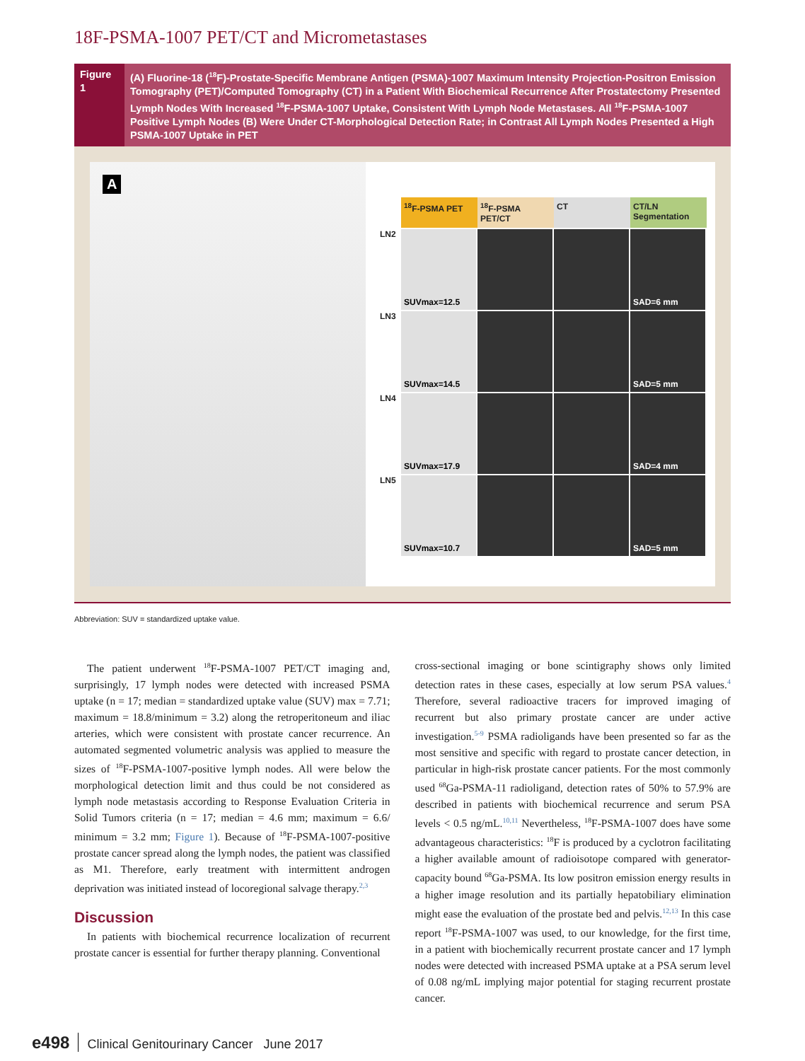18F-PSMA-1007 PET/CT and Micrometastases
Figure 1
(A) Fluorine-18 (<sup>18</sup>F)-Prostate-Specific Membrane Antigen (PSMA)-1007 Maximum Intensity Projection-Positron Emission Tomography (PET)/Computed Tomography (CT) in a Patient With Biochemical Recurrence After Prostatectomy Presented Lymph Nodes With Increased <sup>18</sup>F-PSMA-1007 Uptake, Consistent With Lymph Node Metastases. All <sup>18</sup>F-PSMA-1007 Positive Lymph Nodes (B) Were Under CT-Morphological Detection Rate; in Contrast All Lymph Nodes Presented a High PSMA-1007 Uptake in PET
A
<sup>18</sup>F-PSMA PET
<sup>18</sup>F-PSMA PET/CT CT CT/LN Segmentation
LN2
SUVmax=12.5 SAD=6 mm
LN3
SUVmax=14.5 SAD=5 mm
LN4
SUVmax=17.9 SAD=4 mm
LN5
SUVmax=10.7 SAD=5 mm
Abbreviation: SUV = standardized uptake value.
The patient underwent <sup>18</sup>F-PSMA-1007 PET/CT imaging and, surprisingly, 17 lymph nodes were detected with increased PSMA uptake (n = 17; median = standardized uptake value (SUV) max = 7.71; maximum = 18.8/minimum = 3.2) along the retroperitoneum and iliac arteries, which were consistent with prostate cancer recurrence. An automated segmented volumetric analysis was applied to measure the sizes of <sup>18</sup>F-PSMA-1007-positive lymph nodes. All were below the morphological detection limit and thus could be not considered as lymph node metastasis according to Response Evaluation Criteria in Solid Tumors criteria (n = 17; median = 4.6 mm; maximum = 6.6/ minimum = 3.2 mm; Figure 1). Because of <sup>18</sup>F-PSMA-1007-positive prostate cancer spread along the lymph nodes, the patient was classified as M1. Therefore, early treatment with intermittent androgen deprivation was initiated instead of locoregional salvage therapy.<sup>2,3</sup>
Discussion
In patients with biochemical recurrence localization of recurrent prostate cancer is essential for further therapy planning. Conventional
cross-sectional imaging or bone scintigraphy shows only limited detection rates in these cases, especially at low serum PSA values.<sup>4</sup> Therefore, several radioactive tracers for improved imaging of recurrent but also primary prostate cancer are under active investigation.<sup>5-9</sup> PSMA radioligands have been presented so far as the most sensitive and specific with regard to prostate cancer detection, in particular in high-risk prostate cancer patients. For the most commonly used <sup>68</sup>Ga-PSMA-11 radioligand, detection rates of 50% to 57.9% are described in patients with biochemical recurrence and serum PSA levels < 0.5 ng/mL.<sup>10,11</sup> Nevertheless, <sup>18</sup>F-PSMA-1007 does have some advantageous characteristics: <sup>18</sup>F is produced by a cyclotron facilitating a higher available amount of radioisotope compared with generator-capacity bound <sup>68</sup>Ga-PSMA. Its low positron emission energy results in a higher image resolution and its partially hepatobiliary elimination might ease the evaluation of the prostate bed and pelvis.<sup>12,13</sup> In this case report <sup>18</sup>F-PSMA-1007 was used, to our knowledge, for the first time, in a patient with biochemically recurrent prostate cancer and 17 lymph nodes were detected with increased PSMA uptake at a PSA serum level of 0.08 ng/mL implying major potential for staging recurrent prostate cancer.
e498 Clinical Genitourinary Cancer June 2017